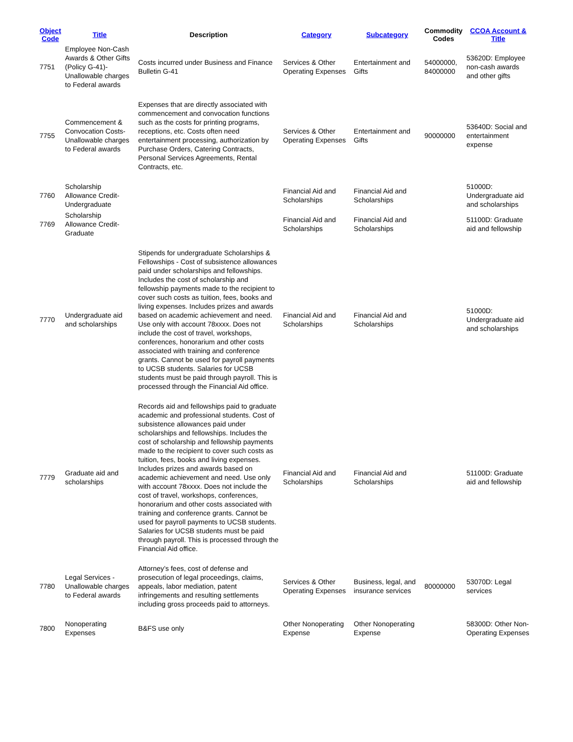| Object Code | Title | Description | Category | Subcategory | Commodity Codes | CCOA Account & Title |
| --- | --- | --- | --- | --- | --- | --- |
| 7751 | Employee Non-Cash Awards & Other Gifts (Policy G-41)- Unallowable charges to Federal awards | Costs incurred under Business and Finance Bulletin G-41 | Services & Other Operating Expenses | Entertainment and Gifts | 54000000, 84000000 | 53620D: Employee non-cash awards and other gifts |
| 7755 | Commencement & Convocation Costs- Unallowable charges to Federal awards | Expenses that are directly associated with commencement and convocation functions such as the costs for printing programs, receptions, etc. Costs often need entertainment processing, authorization by Purchase Orders, Catering Contracts, Personal Services Agreements, Rental Contracts, etc. | Services & Other Operating Expenses | Entertainment and Gifts | 90000000 | 53640D: Social and entertainment expense |
| 7760 | Scholarship Allowance Credit- Undergraduate | | Financial Aid and Scholarships | Financial Aid and Scholarships | | 51000D: Undergraduate aid and scholarships |
| 7769 | Scholarship Allowance Credit- Graduate | | Financial Aid and Scholarships | Financial Aid and Scholarships | | 51100D: Graduate aid and fellowship |
| 7770 | Undergraduate aid and scholarships | Stipends for undergraduate Scholarships & Fellowships - Cost of subsistence allowances paid under scholarships and fellowships. Includes the cost of scholarship and fellowship payments made to the recipient to cover such costs as tuition, fees, books and living expenses. Includes prizes and awards based on academic achievement and need. Use only with account 78xxxx. Does not include the cost of travel, workshops, conferences, honorarium and other costs associated with training and conference grants. Cannot be used for payroll payments to UCSB students. Salaries for UCSB students must be paid through payroll. This is processed through the Financial Aid office. | Financial Aid and Scholarships | Financial Aid and Scholarships | | 51000D: Undergraduate aid and scholarships |
| 7779 | Graduate aid and scholarships | Records aid and fellowships paid to graduate academic and professional students. Cost of subsistence allowances paid under scholarships and fellowships. Includes the cost of scholarship and fellowship payments made to the recipient to cover such costs as tuition, fees, books and living expenses. Includes prizes and awards based on academic achievement and need. Use only with account 78xxxx. Does not include the cost of travel, workshops, conferences, honorarium and other costs associated with training and conference grants. Cannot be used for payroll payments to UCSB students. Salaries for UCSB students must be paid through payroll. This is processed through the Financial Aid office. | Financial Aid and Scholarships | Financial Aid and Scholarships | | 51100D: Graduate aid and fellowship |
| 7780 | Legal Services - Unallowable charges to Federal awards | Attorney’s fees, cost of defense and prosecution of legal proceedings, claims, appeals, labor mediation, patent infringements and resulting settlements including gross proceeds paid to attorneys. | Services & Other Operating Expenses | Business, legal, and insurance services | 80000000 | 53070D: Legal services |
| 7800 | Nonoperating Expenses | B&FS use only | Other Nonoperating Expense | Other Nonoperating Expense | | 58300D: Other Non-Operating Expenses |